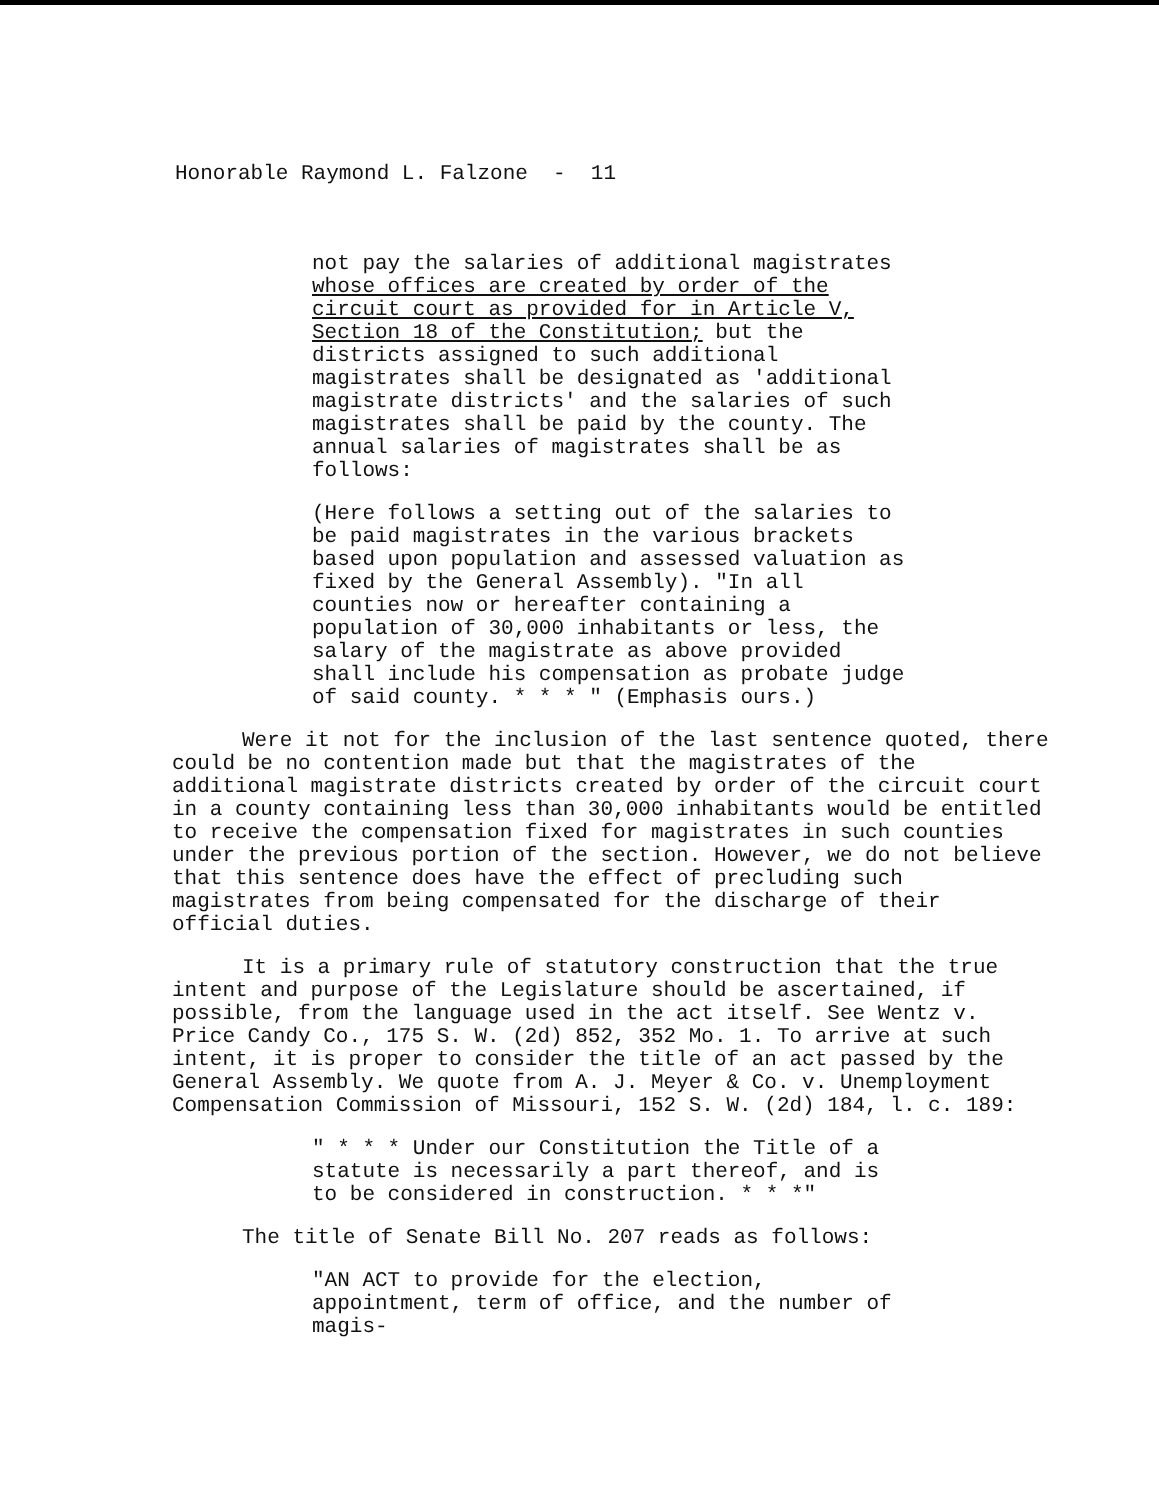Honorable Raymond L. Falzone - 11
not pay the salaries of additional magistrates whose offices are created by order of the circuit court as provided for in Article V, Section 18 of the Constitution; but the districts assigned to such additional magistrates shall be designated as 'additional magistrate districts' and the salaries of such magistrates shall be paid by the county. The annual salaries of magistrates shall be as follows:
(Here follows a setting out of the salaries to be paid magistrates in the various brackets based upon population and assessed valuation as fixed by the General Assembly). "In all counties now or hereafter containing a population of 30,000 inhabitants or less, the salary of the magistrate as above provided shall include his compensation as probate judge of said county. * * * " (Emphasis ours.)
Were it not for the inclusion of the last sentence quoted, there could be no contention made but that the magistrates of the additional magistrate districts created by order of the circuit court in a county containing less than 30,000 inhabitants would be entitled to receive the compensation fixed for magistrates in such counties under the previous portion of the section. However, we do not believe that this sentence does have the effect of precluding such magistrates from being compensated for the discharge of their official duties.
It is a primary rule of statutory construction that the true intent and purpose of the Legislature should be ascertained, if possible, from the language used in the act itself. See Wentz v. Price Candy Co., 175 S. W. (2d) 852, 352 Mo. 1. To arrive at such intent, it is proper to consider the title of an act passed by the General Assembly. We quote from A. J. Meyer & Co. v. Unemployment Compensation Commission of Missouri, 152 S. W. (2d) 184, l. c. 189:
" * * * Under our Constitution the Title of a statute is necessarily a part thereof, and is to be considered in construction. * * *"
The title of Senate Bill No. 207 reads as follows:
"AN ACT to provide for the election, appointment, term of office, and the number of magis-